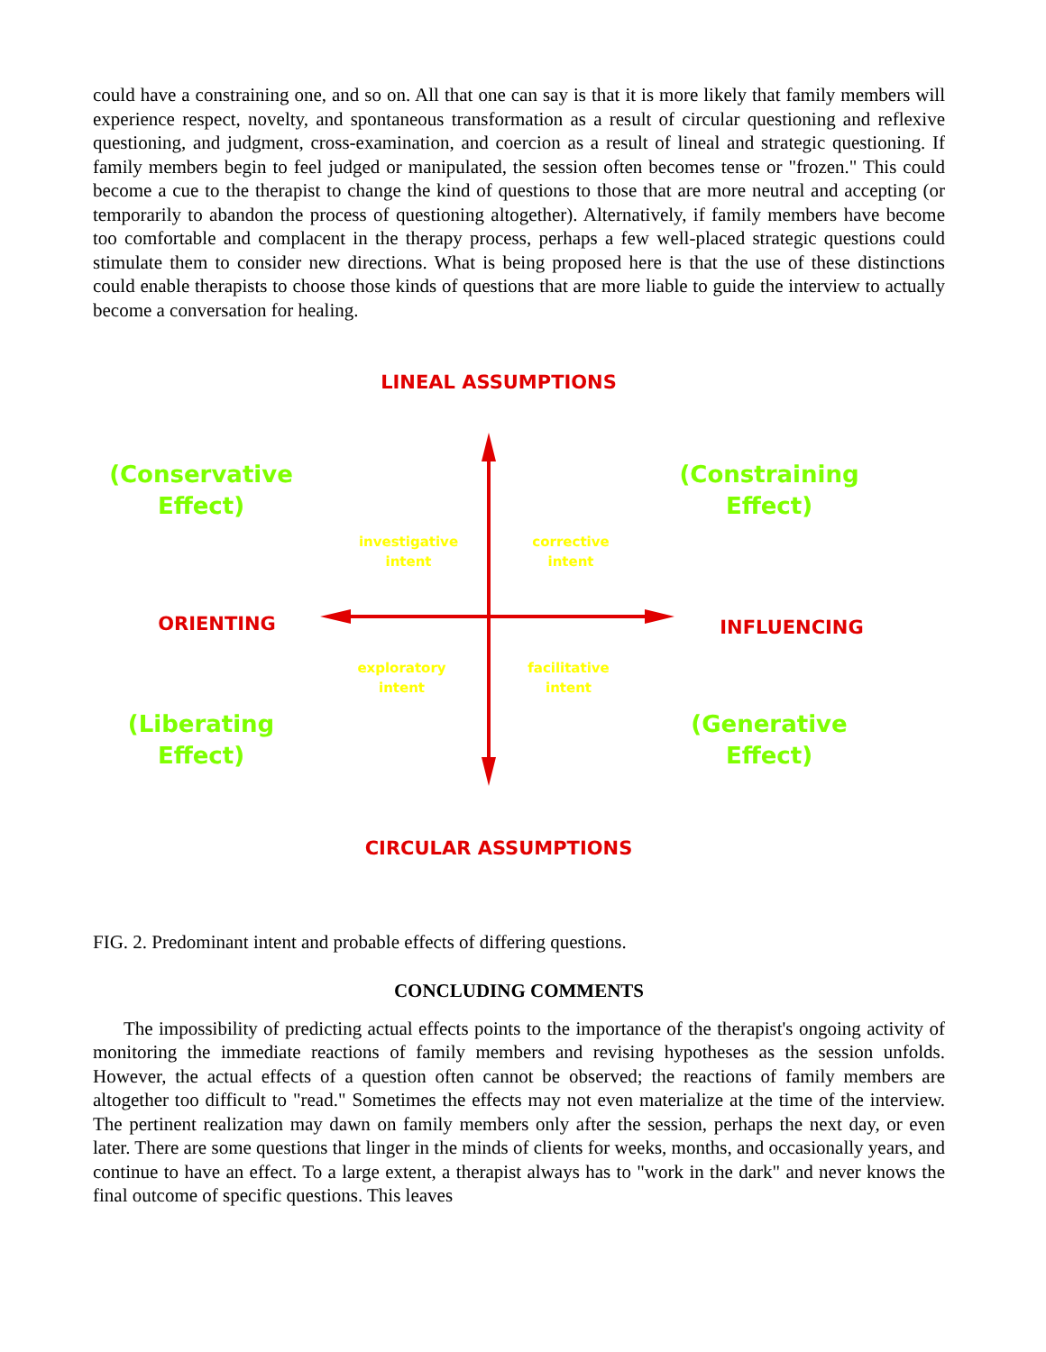could have a constraining one, and so on. All that one can say is that it is more likely that family members will experience respect, novelty, and spontaneous transformation as a result of circular questioning and reflexive questioning, and judgment, cross-examination, and coercion as a result of lineal and strategic questioning. If family members begin to feel judged or manipulated, the session often becomes tense or "frozen." This could become a cue to the therapist to change the kind of questions to those that are more neutral and accepting (or temporarily to abandon the process of questioning altogether). Alternatively, if family members have become too comfortable and complacent in the therapy process, perhaps a few well-placed strategic questions could stimulate them to consider new directions. What is being proposed here is that the use of these distinctions could enable therapists to choose those kinds of questions that are more liable to guide the interview to actually become a conversation for healing.
LINEAL ASSUMPTIONS
(Conservative
Effect)
(Constraining
Effect)
investigative
intent
corrective
intent
ORIENTING INFLUENCING
exploratory
intent
facilitative
intent
(Liberating
Effect)
(Generative
Effect)
CIRCULAR ASSUMPTIONS
FIG. 2. Predominant intent and probable effects of differing questions.
CONCLUDING COMMENTS
The impossibility of predicting actual effects points to the importance of the therapist's ongoing activity of monitoring the immediate reactions of family members and revising hypotheses as the session unfolds. However, the actual effects of a question often cannot be observed; the reactions of family members are altogether too difficult to "read." Sometimes the effects may not even materialize at the time of the interview. The pertinent realization may dawn on family members only after the session, perhaps the next day, or even later. There are some questions that linger in the minds of clients for weeks, months, and occasionally years, and continue to have an effect. To a large extent, a therapist always has to "work in the dark" and never knows the final outcome of specific questions. This leaves